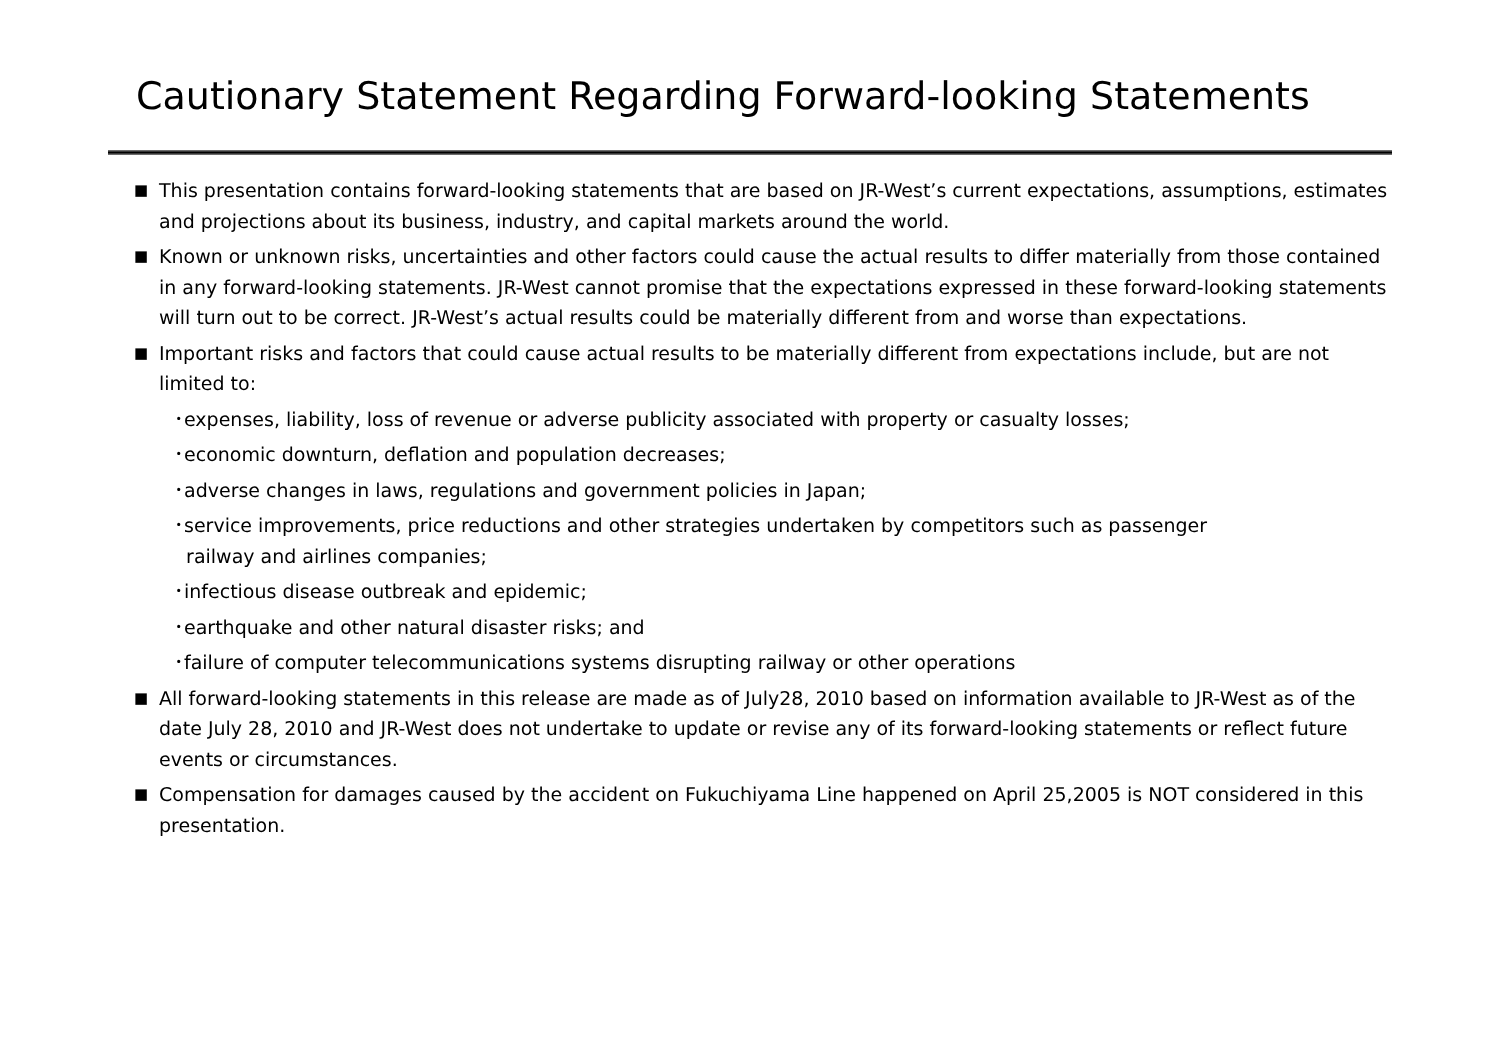Cautionary Statement Regarding Forward-looking Statements
■ This presentation contains forward-looking statements that are based on JR-West’s current expectations, assumptions, estimates and projections about its business, industry, and capital markets around the world.
■ Known or unknown risks, uncertainties and other factors could cause the actual results to differ materially from those contained in any forward-looking statements. JR-West cannot promise that the expectations expressed in these forward-looking statements will turn out to be correct. JR-West’s actual results could be materially different from and worse than expectations.
■ Important risks and factors that could cause actual results to be materially different from expectations include, but are not limited to:
･expenses, liability, loss of revenue or adverse publicity associated with property or casualty losses;
･economic downturn, deflation and population decreases;
･adverse changes in laws, regulations and government policies in Japan;
･service improvements, price reductions and other strategies undertaken by competitors such as passenger
railway and airlines companies;
･infectious disease outbreak and epidemic;
･earthquake and other natural disaster risks; and
･failure of computer telecommunications systems disrupting railway or other operations
■ All forward-looking statements in this release are made as of July28, 2010 based on information available to JR-West as of the date July 28, 2010 and JR-West does not undertake to update or revise any of its forward-looking statements or reflect future events or circumstances.
■ Compensation for damages caused by the accident on Fukuchiyama Line happened on April 25,2005 is NOT considered in this presentation.